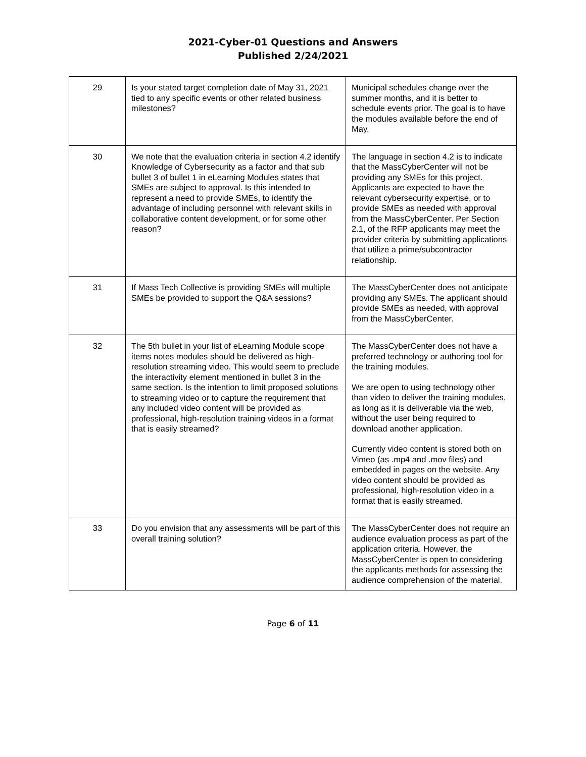2021-Cyber-01 Questions and Answers
Published 2/24/2021
| 29 | Is your stated target completion date of May 31, 2021 tied to any specific events or other related business milestones? | Municipal schedules change over the summer months, and it is better to schedule events prior. The goal is to have the modules available before the end of May. |
| 30 | We note that the evaluation criteria in section 4.2 identify Knowledge of Cybersecurity as a factor and that sub bullet 3 of bullet 1 in eLearning Modules states that SMEs are subject to approval. Is this intended to represent a need to provide SMEs, to identify the advantage of including personnel with relevant skills in collaborative content development, or for some other reason? | The language in section 4.2 is to indicate that the MassCyberCenter will not be providing any SMEs for this project. Applicants are expected to have the relevant cybersecurity expertise, or to provide SMEs as needed with approval from the MassCyberCenter. Per Section 2.1, of the RFP applicants may meet the provider criteria by submitting applications that utilize a prime/subcontractor relationship. |
| 31 | If Mass Tech Collective is providing SMEs will multiple SMEs be provided to support the Q&A sessions? | The MassCyberCenter does not anticipate providing any SMEs. The applicant should provide SMEs as needed, with approval from the MassCyberCenter. |
| 32 | The 5th bullet in your list of eLearning Module scope items notes modules should be delivered as high-resolution streaming video. This would seem to preclude the interactivity element mentioned in bullet 3 in the same section. Is the intention to limit proposed solutions to streaming video or to capture the requirement that any included video content will be provided as professional, high-resolution training videos in a format that is easily streamed? | The MassCyberCenter does not have a preferred technology or authoring tool for the training modules. We are open to using technology other than video to deliver the training modules, as long as it is deliverable via the web, without the user being required to download another application. Currently video content is stored both on Vimeo (as .mp4 and .mov files) and embedded in pages on the website. Any video content should be provided as professional, high-resolution video in a format that is easily streamed. |
| 33 | Do you envision that any assessments will be part of this overall training solution? | The MassCyberCenter does not require an audience evaluation process as part of the application criteria. However, the MassCyberCenter is open to considering the applicants methods for assessing the audience comprehension of the material. |
Page 6 of 11